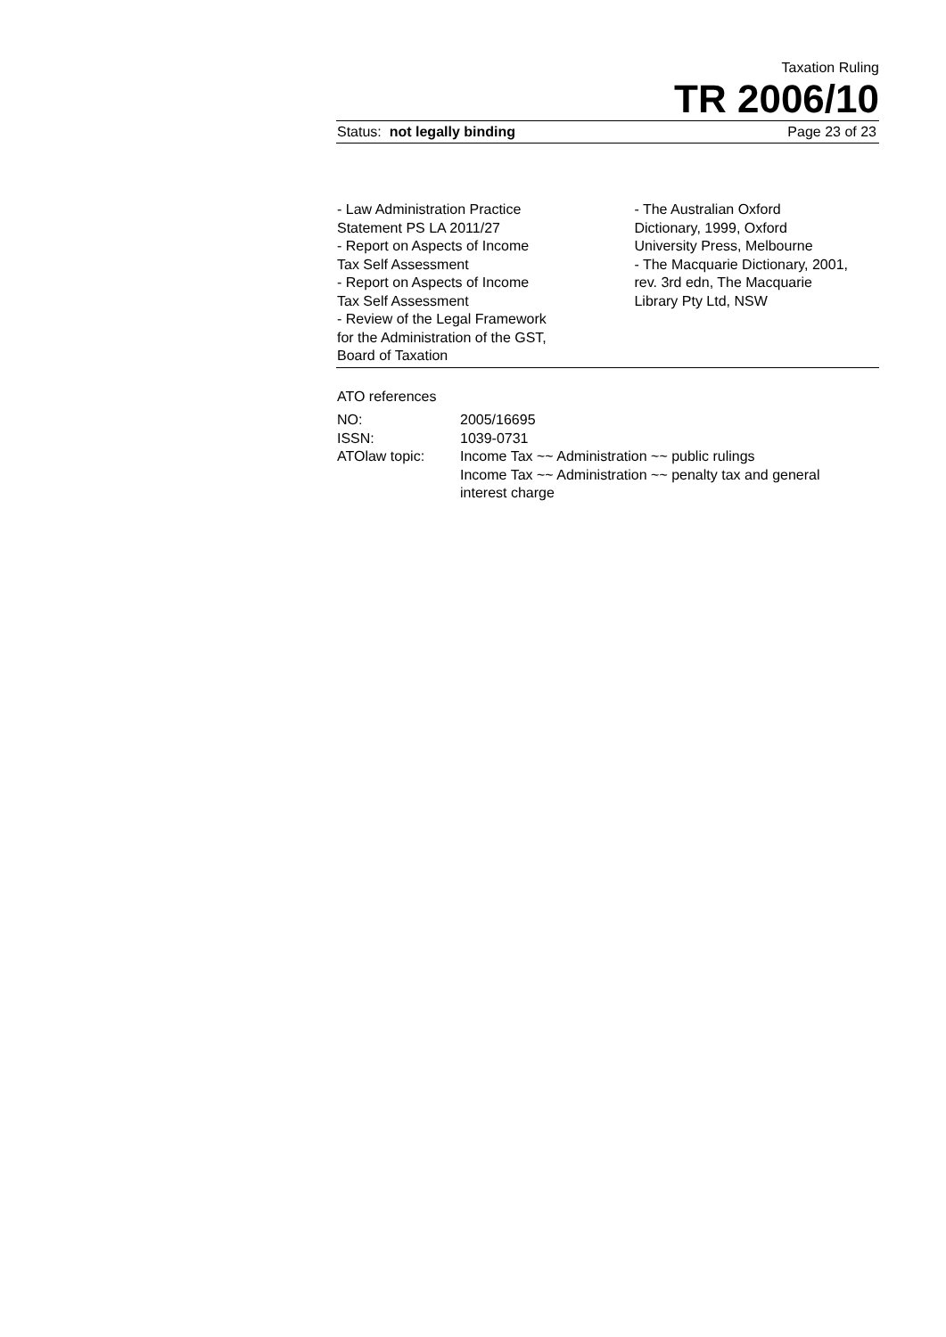Taxation Ruling
TR 2006/10
Status: not legally binding Page 23 of 23
- Law Administration Practice
Statement PS LA 2011/27
- Report on Aspects of Income
Tax Self Assessment
- Report on Aspects of Income
Tax Self Assessment
- Review of the Legal Framework
for the Administration of the GST,
Board of Taxation
- The Australian Oxford
Dictionary, 1999, Oxford
University Press, Melbourne
- The Macquarie Dictionary, 2001,
rev. 3rd edn, The Macquarie
Library Pty Ltd, NSW
ATO references
| NO: | 2005/16695 |
| ISSN: | 1039-0731 |
| ATOlaw topic: | Income Tax ~~ Administration ~~ public rulings Income Tax ~~ Administration ~~ penalty tax and general interest charge |